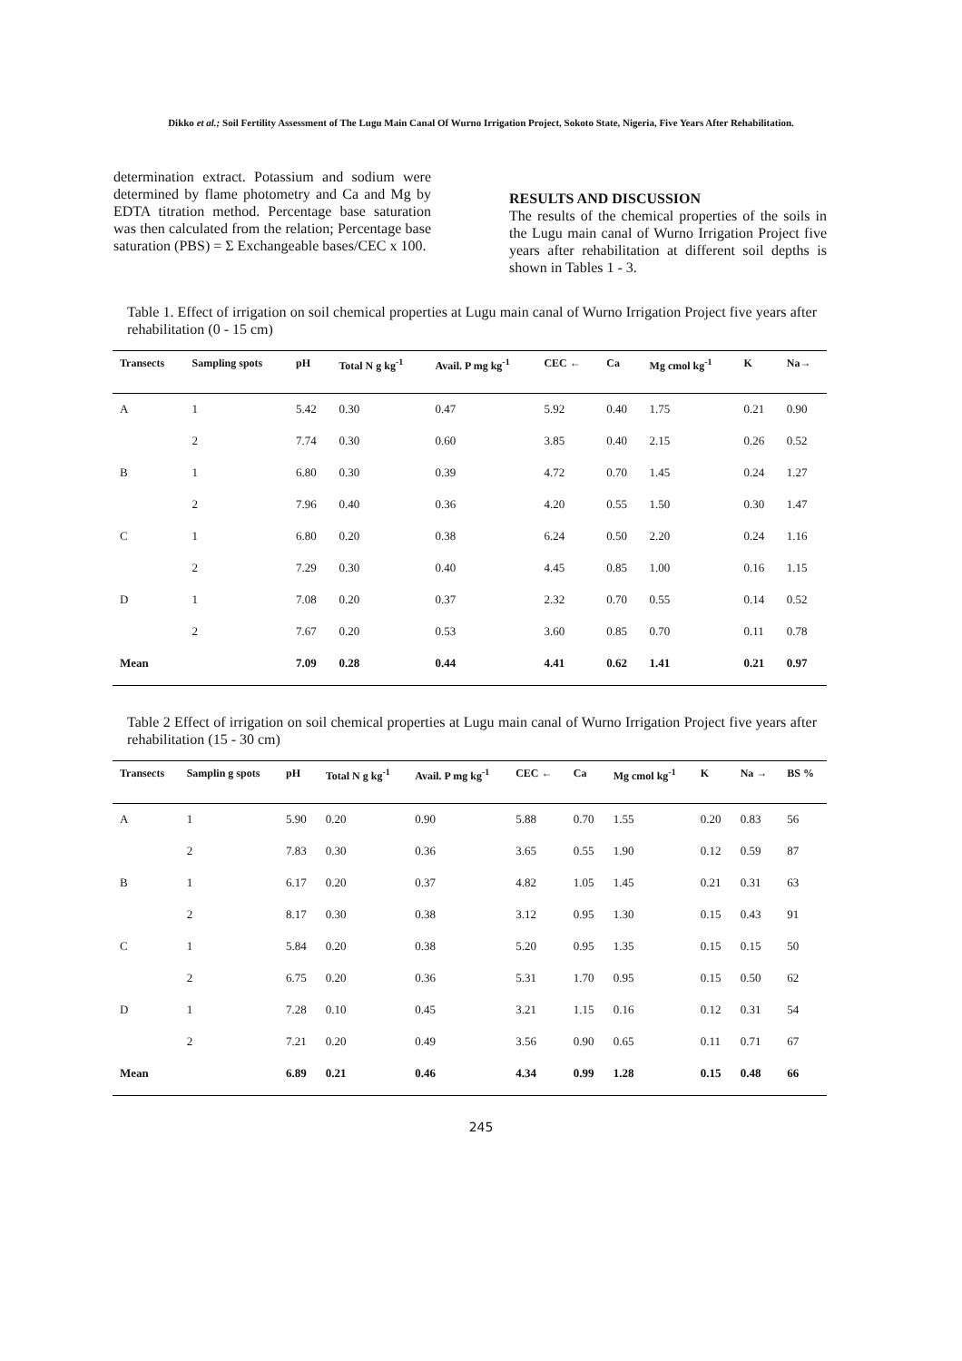Dikko et al.; Soil Fertility Assessment of The Lugu Main Canal Of Wurno Irrigation Project, Sokoto State, Nigeria, Five Years After Rehabilitation.
determination extract. Potassium and sodium were determined by flame photometry and Ca and Mg by EDTA titration method. Percentage base saturation was then calculated from the relation; Percentage base saturation (PBS) = Σ Exchangeable bases/CEC x 100.
RESULTS AND DISCUSSION
The results of the chemical properties of the soils in the Lugu main canal of Wurno Irrigation Project five years after rehabilitation at different soil depths is shown in Tables 1 - 3.
Table 1. Effect of irrigation on soil chemical properties at Lugu main canal of Wurno Irrigation Project five years after rehabilitation (0 - 15 cm)
| Transects | Sampling spots | pH | Total N g kg<sup>-1</sup> | Avail. P mg kg<sup>-1</sup> | CEC ← | Ca | Mg cmol kg<sup>-1</sup> | K | Na→ |
| --- | --- | --- | --- | --- | --- | --- | --- | --- | --- |
| A | 1 | 5.42 | 0.30 | 0.47 | 5.92 | 0.40 | 1.75 | 0.21 | 0.90 |
| | 2 | 7.74 | 0.30 | 0.60 | 3.85 | 0.40 | 2.15 | 0.26 | 0.52 |
| B | 1 | 6.80 | 0.30 | 0.39 | 4.72 | 0.70 | 1.45 | 0.24 | 1.27 |
| | 2 | 7.96 | 0.40 | 0.36 | 4.20 | 0.55 | 1.50 | 0.30 | 1.47 |
| C | 1 | 6.80 | 0.20 | 0.38 | 6.24 | 0.50 | 2.20 | 0.24 | 1.16 |
| | 2 | 7.29 | 0.30 | 0.40 | 4.45 | 0.85 | 1.00 | 0.16 | 1.15 |
| D | 1 | 7.08 | 0.20 | 0.37 | 2.32 | 0.70 | 0.55 | 0.14 | 0.52 |
| | 2 | 7.67 | 0.20 | 0.53 | 3.60 | 0.85 | 0.70 | 0.11 | 0.78 |
| Mean | | 7.09 | 0.28 | 0.44 | 4.41 | 0.62 | 1.41 | 0.21 | 0.97 |
Table 2 Effect of irrigation on soil chemical properties at Lugu main canal of Wurno Irrigation Project five years after rehabilitation (15 - 30 cm)
| Transects | Samplin g spots | pH | Total N g kg<sup>-1</sup> | Avail. P mg kg<sup>-1</sup> | CEC ← | Ca | Mg cmol kg<sup>-1</sup> | K | Na → | BS % |
| --- | --- | --- | --- | --- | --- | --- | --- | --- | --- | --- |
| A | 1 | 5.90 | 0.20 | 0.90 | 5.88 | 0.70 | 1.55 | 0.20 | 0.83 | 56 |
| | 2 | 7.83 | 0.30 | 0.36 | 3.65 | 0.55 | 1.90 | 0.12 | 0.59 | 87 |
| B | 1 | 6.17 | 0.20 | 0.37 | 4.82 | 1.05 | 1.45 | 0.21 | 0.31 | 63 |
| | 2 | 8.17 | 0.30 | 0.38 | 3.12 | 0.95 | 1.30 | 0.15 | 0.43 | 91 |
| C | 1 | 5.84 | 0.20 | 0.38 | 5.20 | 0.95 | 1.35 | 0.15 | 0.15 | 50 |
| | 2 | 6.75 | 0.20 | 0.36 | 5.31 | 1.70 | 0.95 | 0.15 | 0.50 | 62 |
| D | 1 | 7.28 | 0.10 | 0.45 | 3.21 | 1.15 | 0.16 | 0.12 | 0.31 | 54 |
| | 2 | 7.21 | 0.20 | 0.49 | 3.56 | 0.90 | 0.65 | 0.11 | 0.71 | 67 |
| Mean | | 6.89 | 0.21 | 0.46 | 4.34 | 0.99 | 1.28 | 0.15 | 0.48 | 66 |
245